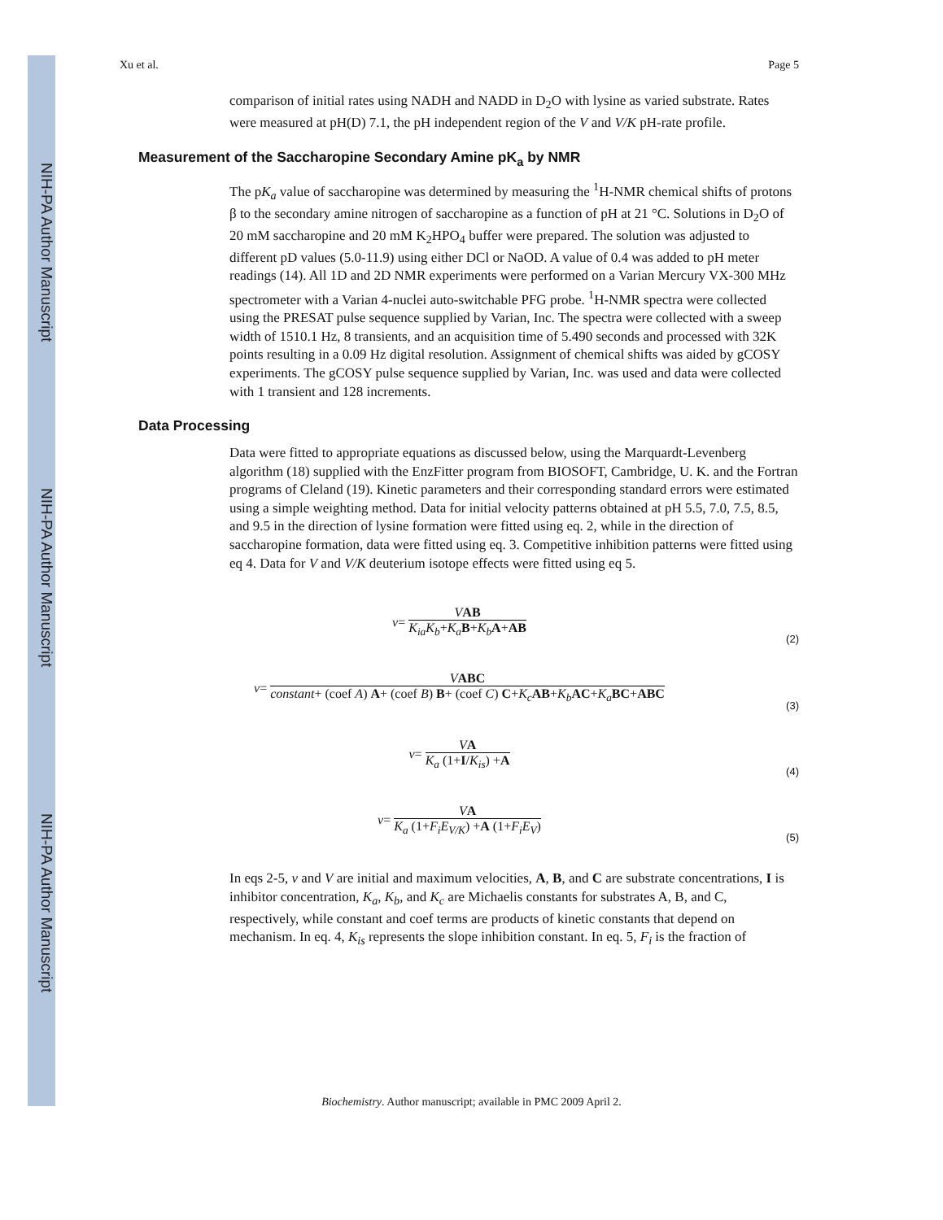NIH-PA Author Manuscript
NIH-PA Author Manuscript
NIH-PA Author Manuscript
Xu et al. Page 5
comparison of initial rates using NADH and NADD in D<sub>2</sub>O with lysine as varied substrate. Rates were measured at pH(D) 7.1, the pH independent region of the V and V/K pH-rate profile.
Measurement of the Saccharopine Secondary Amine pK<sub>a</sub> by NMR
The pK<sub>a</sub> value of saccharopine was determined by measuring the <sup>1</sup>H-NMR chemical shifts of protons β to the secondary amine nitrogen of saccharopine as a function of pH at 21 °C. Solutions in D<sub>2</sub>O of 20 mM saccharopine and 20 mM K<sub>2</sub>HPO<sub>4</sub> buffer were prepared. The solution was adjusted to different pD values (5.0-11.9) using either DCl or NaOD. A value of 0.4 was added to pH meter readings (14). All 1D and 2D NMR experiments were performed on a Varian Mercury VX-300 MHz spectrometer with a Varian 4-nuclei auto-switchable PFG probe. <sup>1</sup>H-NMR spectra were collected using the PRESAT pulse sequence supplied by Varian, Inc. The spectra were collected with a sweep width of 1510.1 Hz, 8 transients, and an acquisition time of 5.490 seconds and processed with 32K points resulting in a 0.09 Hz digital resolution. Assignment of chemical shifts was aided by gCOSY experiments. The gCOSY pulse sequence supplied by Varian, Inc. was used and data were collected with 1 transient and 128 increments.
Data Processing
Data were fitted to appropriate equations as discussed below, using the Marquardt-Levenberg algorithm (18) supplied with the EnzFitter program from BIOSOFT, Cambridge, U. K. and the Fortran programs of Cleland (19). Kinetic parameters and their corresponding standard errors were estimated using a simple weighting method. Data for initial velocity patterns obtained at pH 5.5, 7.0, 7.5, 8.5, and 9.5 in the direction of lysine formation were fitted using eq. 2, while in the direction of saccharopine formation, data were fitted using eq. 3. Competitive inhibition patterns were fitted using eq 4. Data for V and V/K deuterium isotope effects were fitted using eq 5.
v = VAB K<sub>ia</sub>K<sub>b</sub>+K<sub>a</sub> B+K<sub>b</sub> A+AB
(2)
v = VABC constant+ (coef A) A+ (coef B) B+ (coef C) C+K<sub>c</sub> AB+K<sub>b</sub> AC+K<sub>a</sub> BC+ABC
(3)
v = VA K<sub>a</sub> (1+I/K<sub>is</sub>) +A
(4)
v = VA K<sub>a</sub> (1+F<sub>i</sub>E<sub>V/K</sub>) +A (1+F<sub>i</sub>E<sub>V</sub>)
(5)
In eqs 2-5, v and V are initial and maximum velocities, A, B, and C are substrate concentrations, I is inhibitor concentration, K<sub>a</sub>, K<sub>b</sub>, and K<sub>c</sub> are Michaelis constants for substrates A, B, and C, respectively, while constant and coef terms are products of kinetic constants that depend on mechanism. In eq. 4, K<sub>is</sub> represents the slope inhibition constant. In eq. 5, F<sub>i</sub> is the fraction of
Biochemistry. Author manuscript; available in PMC 2009 April 2.